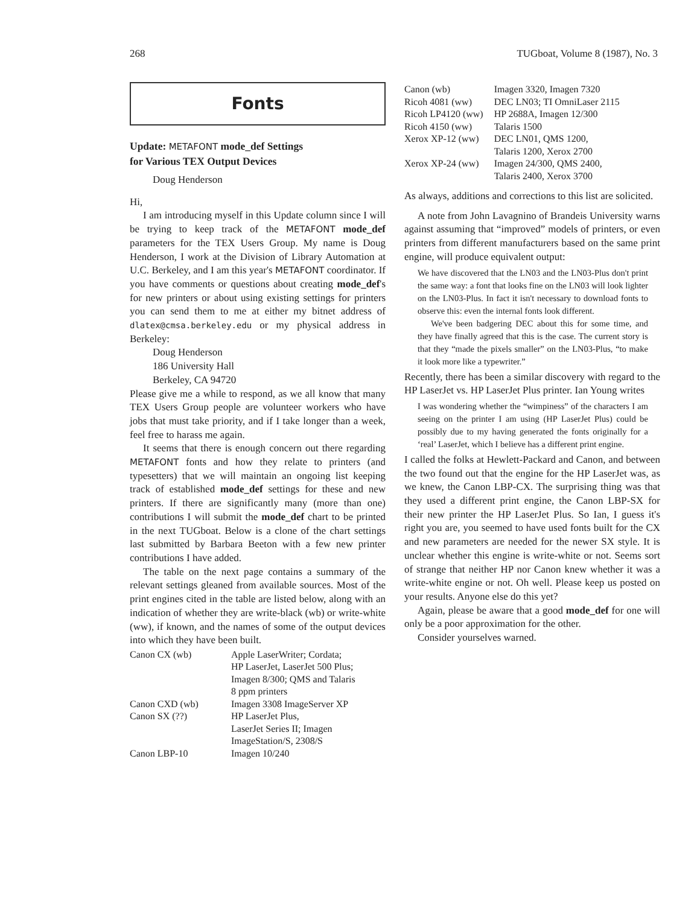268 TUGboat, Volume 8 (1987), No. 3
Fonts
Update: METAFONT mode_def Settings
for Various TEX Output Devices
Doug Henderson
Hi,
I am introducing myself in this Update column since I will be trying to keep track of the METAFONT mode_def parameters for the TEX Users Group. My name is Doug Henderson, I work at the Division of Library Automation at U.C. Berkeley, and I am this year's METAFONT coordinator. If you have comments or questions about creating mode_def's for new printers or about using existing settings for printers you can send them to me at either my bitnet address of dlatex@cmsa.berkeley.edu or my physical address in Berkeley:
Doug Henderson
186 University Hall
Berkeley, CA 94720
Please give me a while to respond, as we all know that many TEX Users Group people are volunteer workers who have jobs that must take priority, and if I take longer than a week, feel free to harass me again.
It seems that there is enough concern out there regarding METAFONT fonts and how they relate to printers (and typesetters) that we will maintain an ongoing list keeping track of established mode_def settings for these and new printers. If there are significantly many (more than one) contributions I will submit the mode_def chart to be printed in the next TUGboat. Below is a clone of the chart settings last submitted by Barbara Beeton with a few new printer contributions I have added.
The table on the next page contains a summary of the relevant settings gleaned from available sources. Most of the print engines cited in the table are listed below, along with an indication of whether they are write-black (wb) or write-white (ww), if known, and the names of some of the output devices into which they have been built.
| Canon CX (wb) | Apple LaserWriter; Cordata; HP LaserJet, LaserJet 500 Plus; Imagen 8/300; QMS and Talaris 8 ppm printers |
| Canon CXD (wb) | Imagen 3308 ImageServer XP |
| Canon SX (??) | HP LaserJet Plus, LaserJet Series II; Imagen ImageStation/S, 2308/S |
| Canon LBP-10 | Imagen 10/240 |
| Canon (wb) | Imagen 3320, Imagen 7320 |
| Ricoh 4081 (ww) | DEC LN03; TI OmniLaser 2115 |
| Ricoh LP4120 (ww) | HP 2688A, Imagen 12/300 |
| Ricoh 4150 (ww) | Talaris 1500 |
| Xerox XP-12 (ww) | DEC LN01, QMS 1200, Talaris 1200, Xerox 2700 |
| Xerox XP-24 (ww) | Imagen 24/300, QMS 2400, Talaris 2400, Xerox 3700 |
As always, additions and corrections to this list are solicited.
A note from John Lavagnino of Brandeis University warns against assuming that “improved” models of printers, or even printers from different manufacturers based on the same print engine, will produce equivalent output:
We have discovered that the LN03 and the LN03-Plus don't print the same way: a font that looks fine on the LN03 will look lighter on the LN03-Plus. In fact it isn't necessary to download fonts to observe this: even the internal fonts look different.
We've been badgering DEC about this for some time, and they have finally agreed that this is the case. The current story is that they “made the pixels smaller” on the LN03-Plus, “to make it look more like a typewriter.”
Recently, there has been a similar discovery with regard to the HP LaserJet vs. HP LaserJet Plus printer. Ian Young writes
I was wondering whether the “wimpiness” of the characters I am seeing on the printer I am using (HP LaserJet Plus) could be possibly due to my having generated the fonts originally for a ‘real’ LaserJet, which I believe has a different print engine.
I called the folks at Hewlett-Packard and Canon, and between the two found out that the engine for the HP LaserJet was, as we knew, the Canon LBP-CX. The surprising thing was that they used a different print engine, the Canon LBP-SX for their new printer the HP LaserJet Plus. So Ian, I guess it's right you are, you seemed to have used fonts built for the CX and new parameters are needed for the newer SX style. It is unclear whether this engine is write-white or not. Seems sort of strange that neither HP nor Canon knew whether it was a write-white engine or not. Oh well. Please keep us posted on your results. Anyone else do this yet?
Again, please be aware that a good mode_def for one will only be a poor approximation for the other.
Consider yourselves warned.